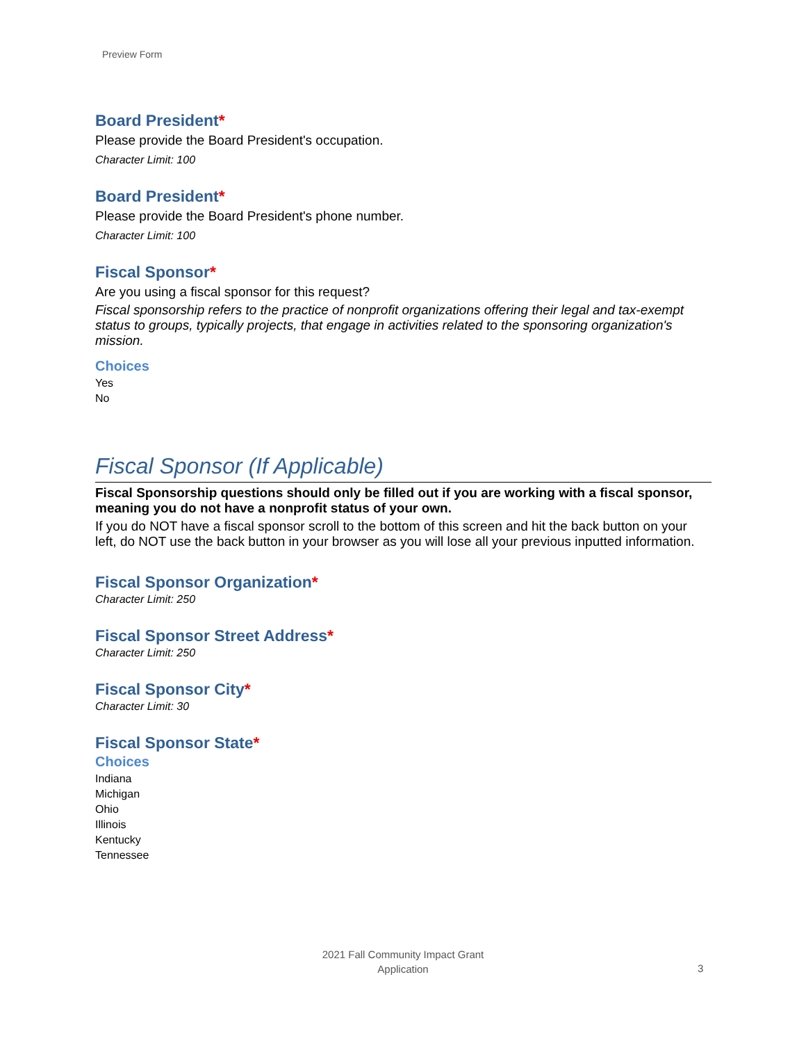Preview Form
Board President*
Please provide the Board President's occupation.
Character Limit: 100
Board President*
Please provide the Board President's phone number.
Character Limit: 100
Fiscal Sponsor*
Are you using a fiscal sponsor for this request?
Fiscal sponsorship refers to the practice of nonprofit organizations offering their legal and tax-exempt status to groups, typically projects, that engage in activities related to the sponsoring organization's mission.
Choices
Yes
No
Fiscal Sponsor (If Applicable)
Fiscal Sponsorship questions should only be filled out if you are working with a fiscal sponsor, meaning you do not have a nonprofit status of your own.
If you do NOT have a fiscal sponsor scroll to the bottom of this screen and hit the back button on your left, do NOT use the back button in your browser as you will lose all your previous inputted information.
Fiscal Sponsor Organization*
Character Limit: 250
Fiscal Sponsor Street Address*
Character Limit: 250
Fiscal Sponsor City*
Character Limit: 30
Fiscal Sponsor State*
Choices
Indiana
Michigan
Ohio
Illinois
Kentucky
Tennessee
2021 Fall Community Impact Grant
Application
3